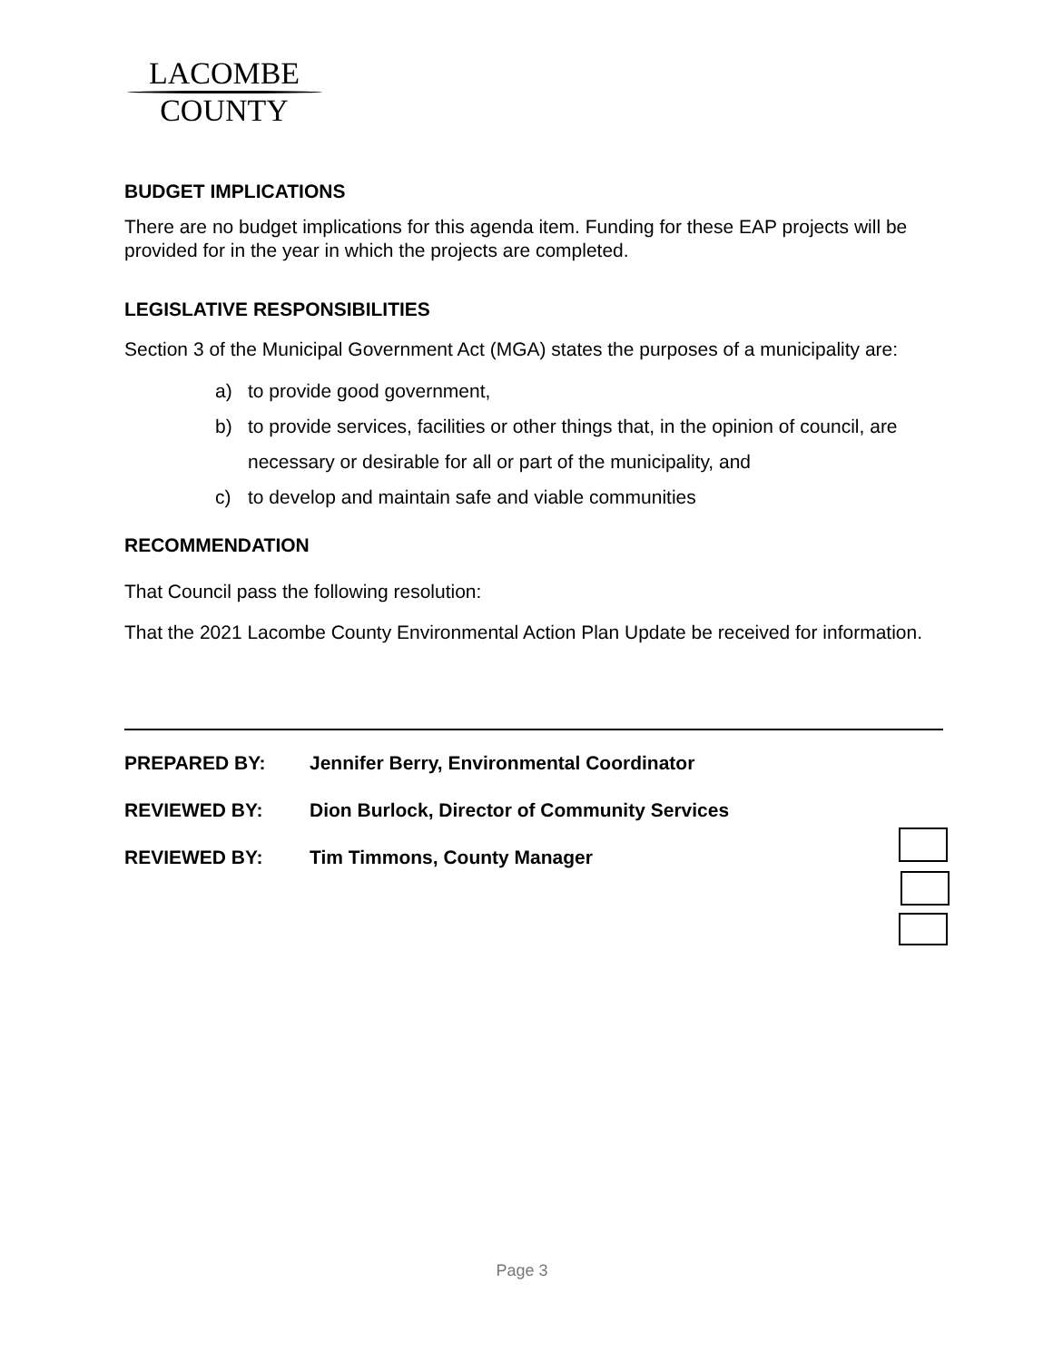LACOMBE
COUNTY
BUDGET IMPLICATIONS
There are no budget implications for this agenda item. Funding for these EAP projects will be provided for in the year in which the projects are completed.
LEGISLATIVE RESPONSIBILITIES
Section 3 of the Municipal Government Act (MGA) states the purposes of a municipality are:
a) to provide good government,
b) to provide services, facilities or other things that, in the opinion of council, are necessary or desirable for all or part of the municipality, and
c) to develop and maintain safe and viable communities
RECOMMENDATION
That Council pass the following resolution:
That the 2021 Lacombe County Environmental Action Plan Update be received for information.
| PREPARED BY: | Jennifer Berry, Environmental Coordinator |
| REVIEWED BY: | Dion Burlock, Director of Community Services |
| REVIEWED BY: | Tim Timmons, County Manager |
Page 3